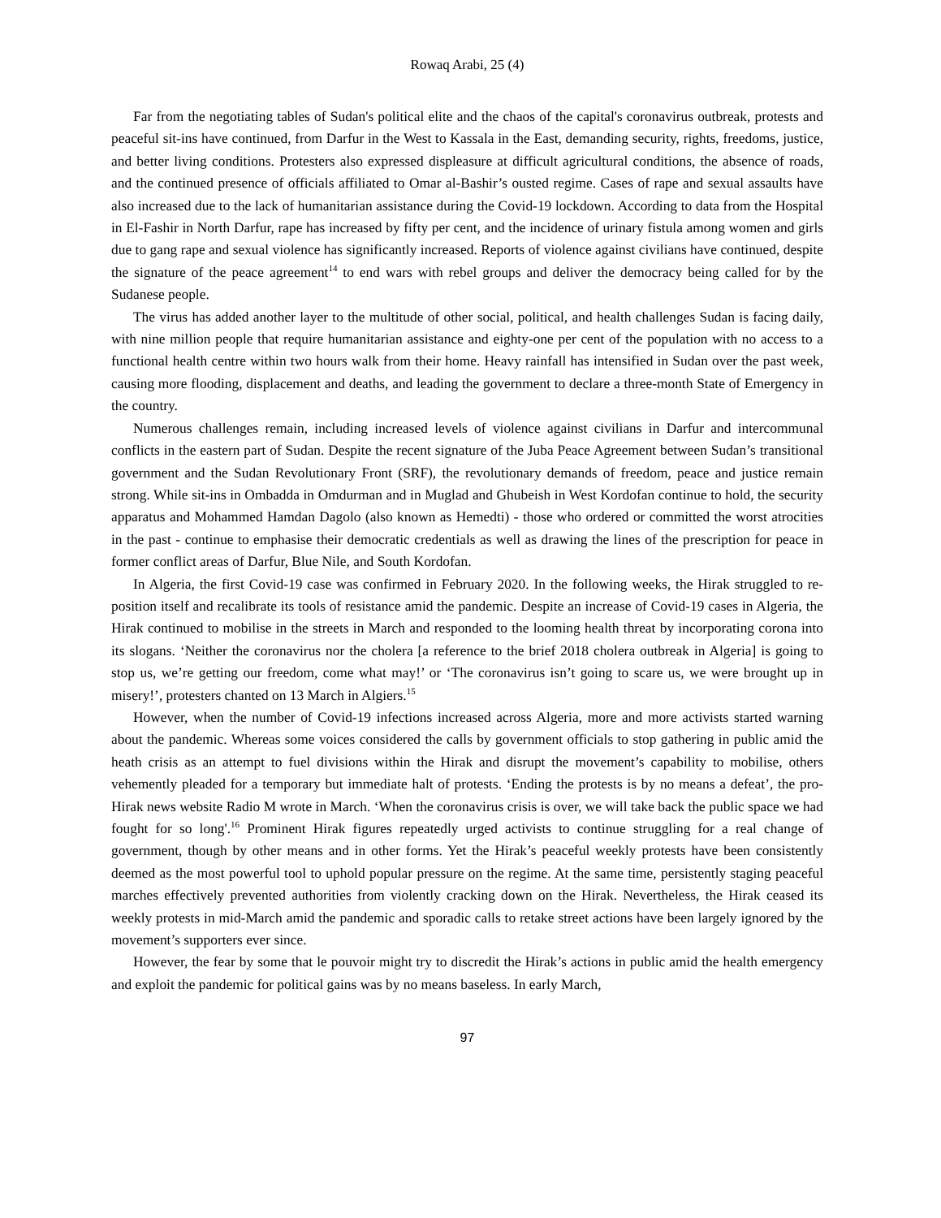Rowaq Arabi, 25 (4)
Far from the negotiating tables of Sudan's political elite and the chaos of the capital's coronavirus outbreak, protests and peaceful sit-ins have continued, from Darfur in the West to Kassala in the East, demanding security, rights, freedoms, justice, and better living conditions. Protesters also expressed displeasure at difficult agricultural conditions, the absence of roads, and the continued presence of officials affiliated to Omar al-Bashir’s ousted regime. Cases of rape and sexual assaults have also increased due to the lack of humanitarian assistance during the Covid-19 lockdown. According to data from the Hospital in El-Fashir in North Darfur, rape has increased by fifty per cent, and the incidence of urinary fistula among women and girls due to gang rape and sexual violence has significantly increased. Reports of violence against civilians have continued, despite the signature of the peace agreement<sup>14</sup> to end wars with rebel groups and deliver the democracy being called for by the Sudanese people.
The virus has added another layer to the multitude of other social, political, and health challenges Sudan is facing daily, with nine million people that require humanitarian assistance and eighty-one per cent of the population with no access to a functional health centre within two hours walk from their home. Heavy rainfall has intensified in Sudan over the past week, causing more flooding, displacement and deaths, and leading the government to declare a three-month State of Emergency in the country.
Numerous challenges remain, including increased levels of violence against civilians in Darfur and intercommunal conflicts in the eastern part of Sudan. Despite the recent signature of the Juba Peace Agreement between Sudan’s transitional government and the Sudan Revolutionary Front (SRF), the revolutionary demands of freedom, peace and justice remain strong. While sit-ins in Ombadda in Omdurman and in Muglad and Ghubeish in West Kordofan continue to hold, the security apparatus and Mohammed Hamdan Dagolo (also known as Hemedti) - those who ordered or committed the worst atrocities in the past - continue to emphasise their democratic credentials as well as drawing the lines of the prescription for peace in former conflict areas of Darfur, Blue Nile, and South Kordofan.
In Algeria, the first Covid-19 case was confirmed in February 2020. In the following weeks, the Hirak struggled to re-position itself and recalibrate its tools of resistance amid the pandemic. Despite an increase of Covid-19 cases in Algeria, the Hirak continued to mobilise in the streets in March and responded to the looming health threat by incorporating corona into its slogans. ‘Neither the coronavirus nor the cholera [a reference to the brief 2018 cholera outbreak in Algeria] is going to stop us, we’re getting our freedom, come what may!’ or ‘The coronavirus isn’t going to scare us, we were brought up in misery!’, protesters chanted on 13 March in Algiers.<sup>15</sup>
However, when the number of Covid-19 infections increased across Algeria, more and more activists started warning about the pandemic. Whereas some voices considered the calls by government officials to stop gathering in public amid the heath crisis as an attempt to fuel divisions within the Hirak and disrupt the movement’s capability to mobilise, others vehemently pleaded for a temporary but immediate halt of protests. ‘Ending the protests is by no means a defeat’, the pro-Hirak news website Radio M wrote in March. ‘When the coronavirus crisis is over, we will take back the public space we had fought for so long'.<sup>16</sup> Prominent Hirak figures repeatedly urged activists to continue struggling for a real change of government, though by other means and in other forms. Yet the Hirak’s peaceful weekly protests have been consistently deemed as the most powerful tool to uphold popular pressure on the regime. At the same time, persistently staging peaceful marches effectively prevented authorities from violently cracking down on the Hirak. Nevertheless, the Hirak ceased its weekly protests in mid-March amid the pandemic and sporadic calls to retake street actions have been largely ignored by the movement’s supporters ever since.
However, the fear by some that le pouvoir might try to discredit the Hirak’s actions in public amid the health emergency and exploit the pandemic for political gains was by no means baseless. In early March,
97